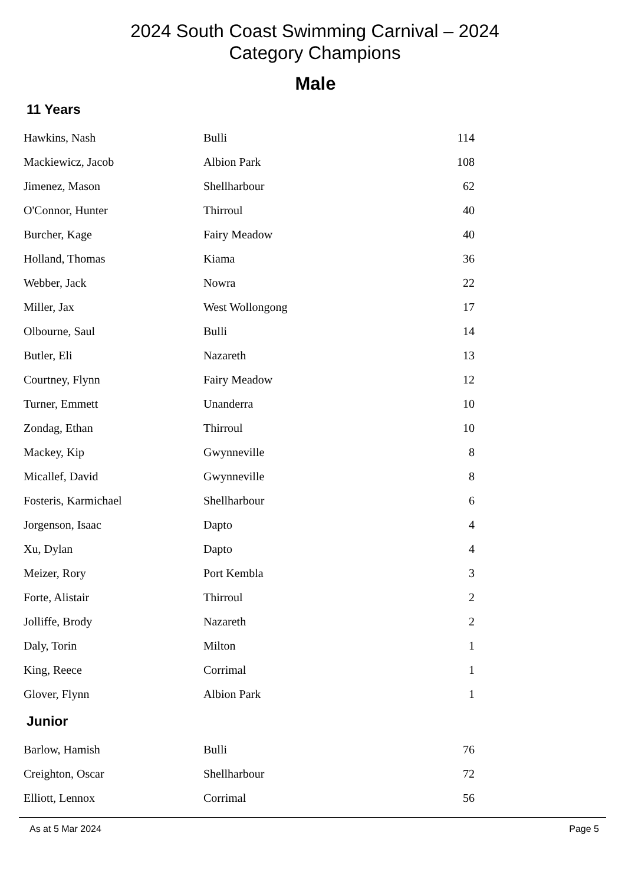2024 South Coast Swimming Carnival – 2024
Category Champions
Male
11 Years
| Hawkins, Nash | Bulli | 114 |
| Mackiewicz, Jacob | Albion Park | 108 |
| Jimenez, Mason | Shellharbour | 62 |
| O'Connor, Hunter | Thirroul | 40 |
| Burcher, Kage | Fairy Meadow | 40 |
| Holland, Thomas | Kiama | 36 |
| Webber, Jack | Nowra | 22 |
| Miller, Jax | West Wollongong | 17 |
| Olbourne, Saul | Bulli | 14 |
| Butler, Eli | Nazareth | 13 |
| Courtney, Flynn | Fairy Meadow | 12 |
| Turner, Emmett | Unanderra | 10 |
| Zondag, Ethan | Thirroul | 10 |
| Mackey, Kip | Gwynneville | 8 |
| Micallef, David | Gwynneville | 8 |
| Fosteris, Karmichael | Shellharbour | 6 |
| Jorgenson, Isaac | Dapto | 4 |
| Xu, Dylan | Dapto | 4 |
| Meizer, Rory | Port Kembla | 3 |
| Forte, Alistair | Thirroul | 2 |
| Jolliffe, Brody | Nazareth | 2 |
| Daly, Torin | Milton | 1 |
| King, Reece | Corrimal | 1 |
| Glover, Flynn | Albion Park | 1 |
Junior
| Barlow, Hamish | Bulli | 76 |
| Creighton, Oscar | Shellharbour | 72 |
| Elliott, Lennox | Corrimal | 56 |
As at 5 Mar 2024 Page 5